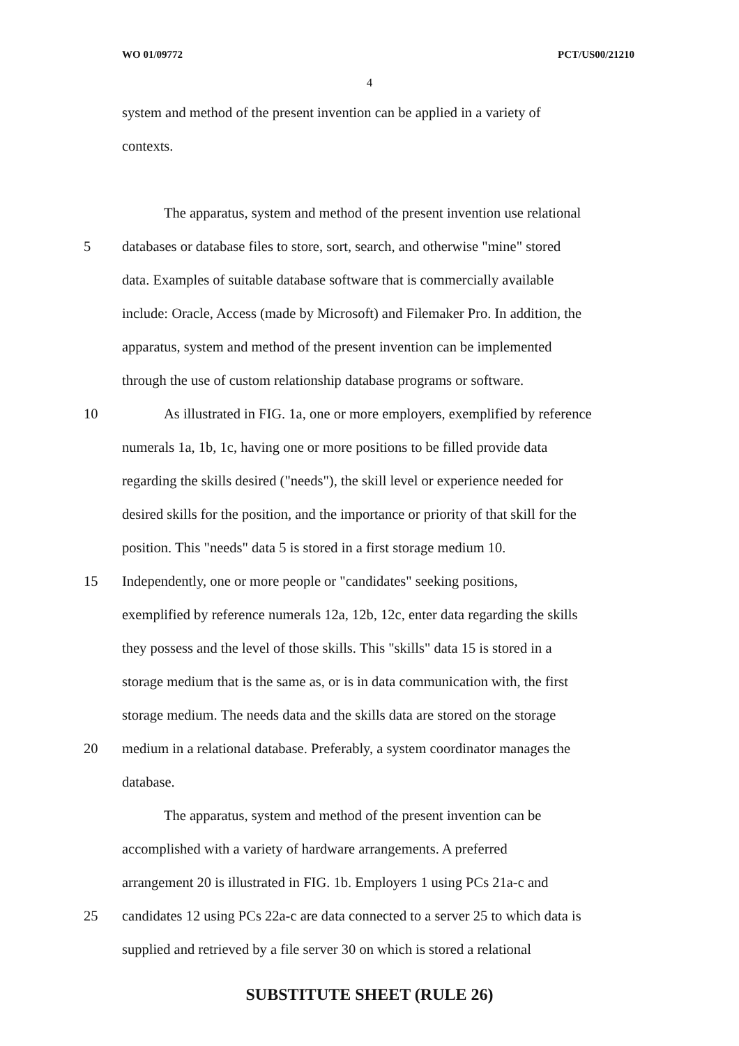WO 01/09772 PCT/US00/21210
4
system and method of the present invention can be applied in a variety of
contexts.
The apparatus, system and method of the present invention use relational
5 databases or database files to store, sort, search, and otherwise "mine" stored
data. Examples of suitable database software that is commercially available
include: Oracle, Access (made by Microsoft) and Filemaker Pro. In addition, the
apparatus, system and method of the present invention can be implemented
through the use of custom relationship database programs or software.
10 As illustrated in FIG. 1a, one or more employers, exemplified by reference
numerals 1a, 1b, 1c, having one or more positions to be filled provide data
regarding the skills desired ("needs"), the skill level or experience needed for
desired skills for the position, and the importance or priority of that skill for the
position. This "needs" data 5 is stored in a first storage medium 10.
15 Independently, one or more people or "candidates" seeking positions,
exemplified by reference numerals 12a, 12b, 12c, enter data regarding the skills
they possess and the level of those skills. This "skills" data 15 is stored in a
storage medium that is the same as, or is in data communication with, the first
storage medium. The needs data and the skills data are stored on the storage
20 medium in a relational database. Preferably, a system coordinator manages the
database.
The apparatus, system and method of the present invention can be
accomplished with a variety of hardware arrangements. A preferred
arrangement 20 is illustrated in FIG. 1b. Employers 1 using PCs 21a-c and
25 candidates 12 using PCs 22a-c are data connected to a server 25 to which data is
supplied and retrieved by a file server 30 on which is stored a relational
SUBSTITUTE SHEET (RULE 26)